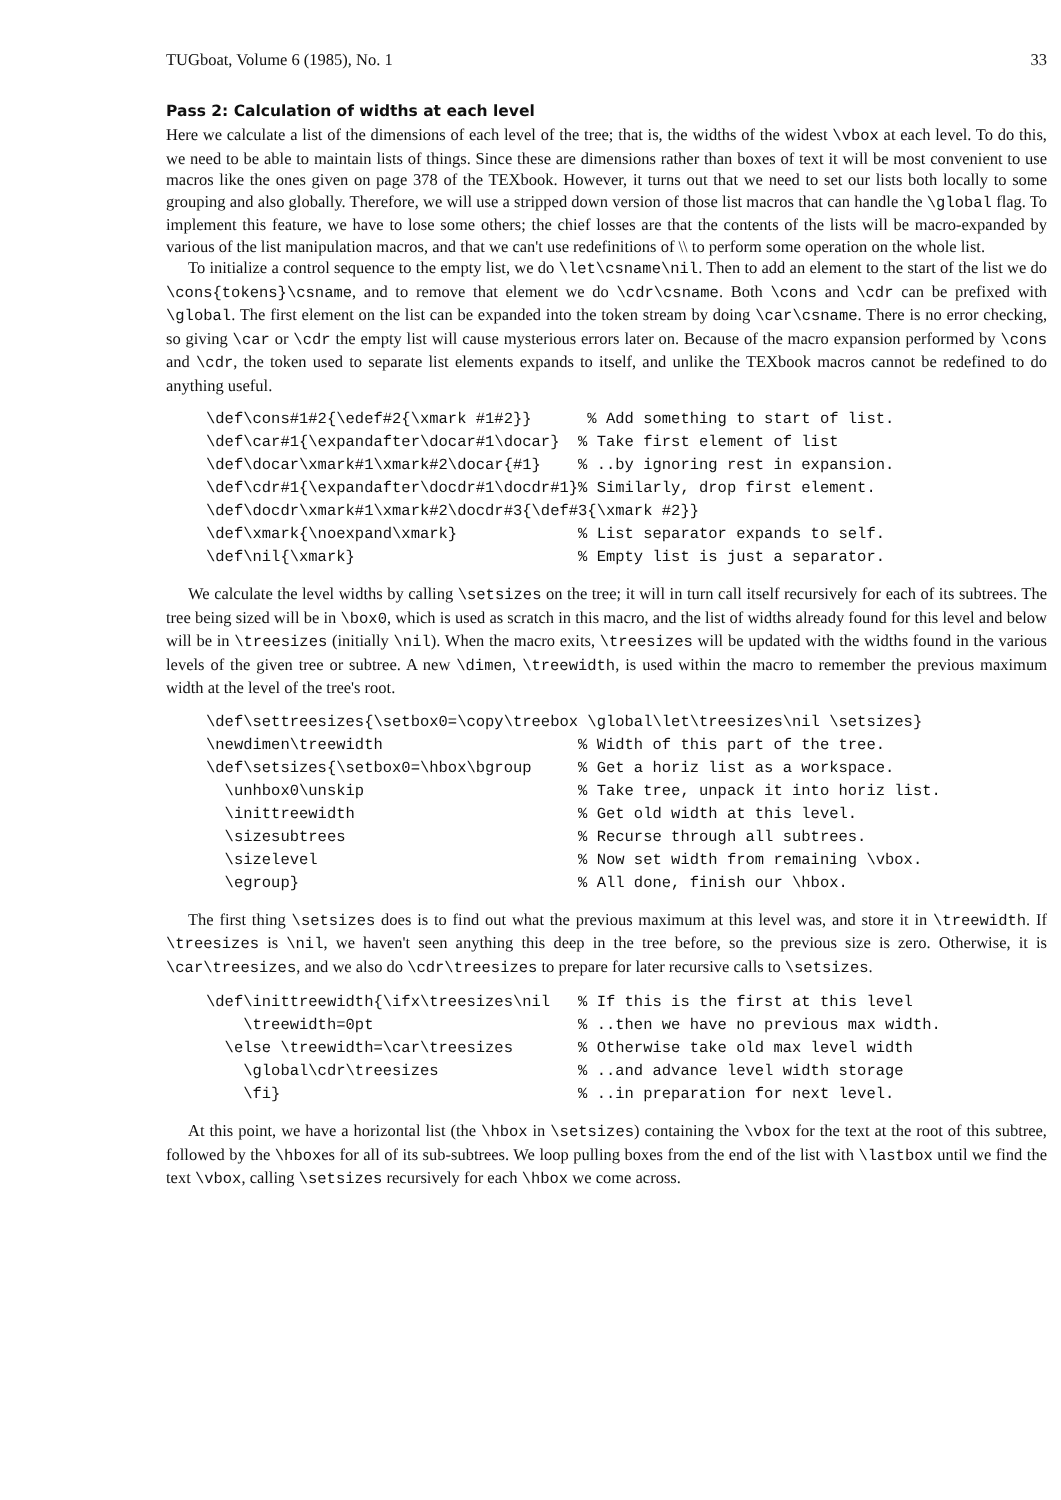TUGboat, Volume 6 (1985), No. 1 33
Pass 2: Calculation of widths at each level
Here we calculate a list of the dimensions of each level of the tree; that is, the widths of the widest \vbox at each level. To do this, we need to be able to maintain lists of things. Since these are dimensions rather than boxes of text it will be most convenient to use macros like the ones given on page 378 of the TEXbook. However, it turns out that we need to set our lists both locally to some grouping and also globally. Therefore, we will use a stripped down version of those list macros that can handle the \global flag. To implement this feature, we have to lose some others; the chief losses are that the contents of the lists will be macro-expanded by various of the list manipulation macros, and that we can't use redefinitions of \\ to perform some operation on the whole list.
To initialize a control sequence to the empty list, we do \let\csname\nil. Then to add an element to the start of the list we do \cons{tokens}\csname, and to remove that element we do \cdr\csname. Both \cons and \cdr can be prefixed with \global. The first element on the list can be expanded into the token stream by doing \car\csname. There is no error checking, so giving \car or \cdr the empty list will cause mysterious errors later on. Because of the macro expansion performed by \cons and \cdr, the token used to separate list elements expands to itself, and unlike the TEXbook macros cannot be redefined to do anything useful.
\def\cons#1#2{\edef#2{\xmark #1#2}}      % Add something to start of list.
\def\car#1{\expandafter\docar#1\docar}  % Take first element of list
\def\docar\xmark#1\xmark#2\docar{#1}    % ..by ignoring rest in expansion.
\def\cdr#1{\expandafter\docdr#1\docdr#1}% Similarly, drop first element.
\def\docdr\xmark#1\xmark#2\docdr#3{\def#3{\xmark #2}}
\def\xmark{\noexpand\xmark}             % List separator expands to self.
\def\nil{\xmark}                        % Empty list is just a separator.
We calculate the level widths by calling \setsizes on the tree; it will in turn call itself recursively for each of its subtrees. The tree being sized will be in \box0, which is used as scratch in this macro, and the list of widths already found for this level and below will be in \treesizes (initially \nil). When the macro exits, \treesizes will be updated with the widths found in the various levels of the given tree or subtree. A new \dimen, \treewidth, is used within the macro to remember the previous maximum width at the level of the tree's root.
\def\settreesizes{\setbox0=\copy\treebox \global\let\treesizes\nil \setsizes}
\newdimen\treewidth                     % Width of this part of the tree.
\def\setsizes{\setbox0=\hbox\bgroup     % Get a horiz list as a workspace.
  \unhbox0\unskip                       % Take tree, unpack it into horiz list.
  \inittreewidth                        % Get old width at this level.
  \sizesubtrees                         % Recurse through all subtrees.
  \sizelevel                            % Now set width from remaining \vbox.
  \egroup}                              % All done, finish our \hbox.
The first thing \setsizes does is to find out what the previous maximum at this level was, and store it in \treewidth. If \treesizes is \nil, we haven't seen anything this deep in the tree before, so the previous size is zero. Otherwise, it is \car\treesizes, and we also do \cdr\treesizes to prepare for later recursive calls to \setsizes.
\def\inittreewidth{\ifx\treesizes\nil   % If this is the first at this level
    \treewidth=0pt                      % ..then we have no previous max width.
  \else \treewidth=\car\treesizes       % Otherwise take old max level width
    \global\cdr\treesizes               % ..and advance level width storage
    \fi}                                % ..in preparation for next level.
At this point, we have a horizontal list (the \hbox in \setsizes) containing the \vbox for the text at the root of this subtree, followed by the \hboxes for all of its sub-subtrees. We loop pulling boxes from the end of the list with \lastbox until we find the text \vbox, calling \setsizes recursively for each \hbox we come across.